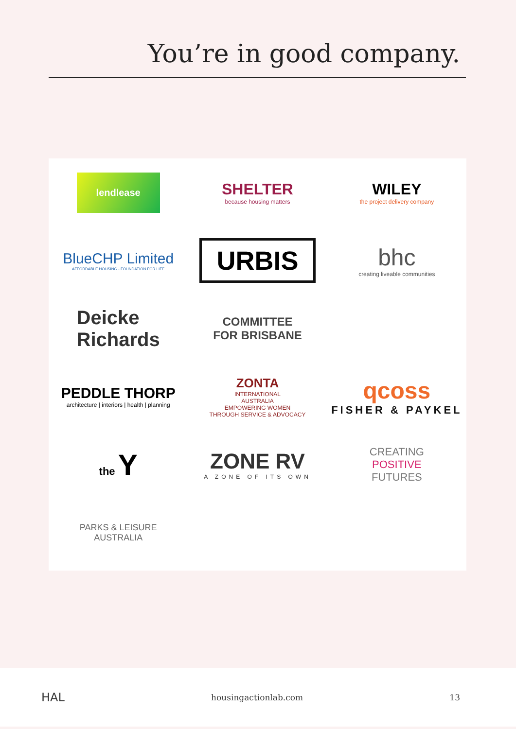You’re in good company.
lendlease
SHELTER
because housing matters
WILEY
the project delivery company
BlueCHP Limited
AFFORDABLE HOUSING - FOUNDATION FOR LIFE
URBIS
bhc
creating liveable communities
Deicke
Richards
COMMITTEE
FOR BRISBANE
PEDDLE THORP
architecture | interiors | health | planning
ZONTA
INTERNATIONAL
AUSTRALIA
EMPOWERING WOMEN
THROUGH SERVICE & ADVOCACY
qcoss
FISHER & PAYKEL
the Y
ZONE RV
A ZONE OF ITS OWN
CREATING
POSITIVE
FUTURES
PARKS & LEISURE
AUSTRALIA
HAL housingactionlab.com 13